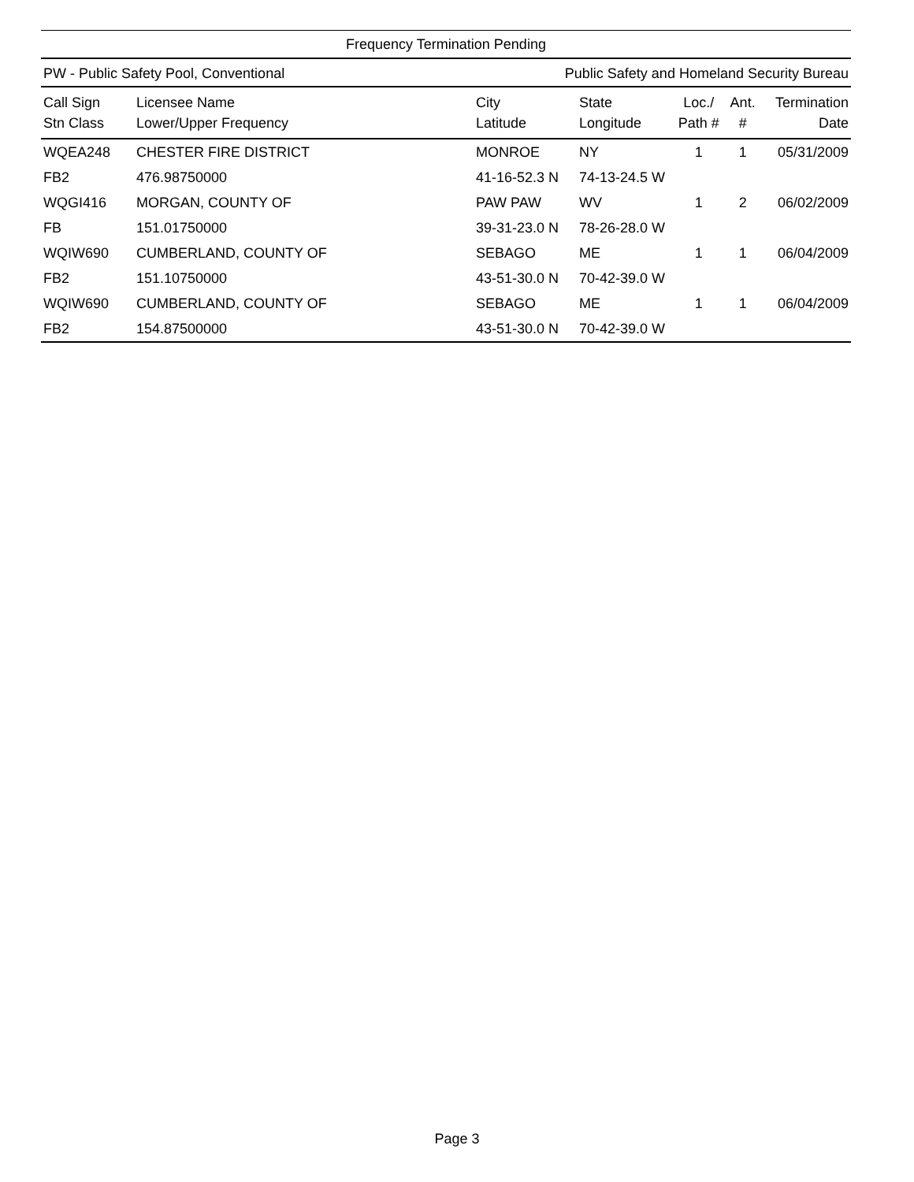Frequency Termination Pending
PW - Public Safety Pool, Conventional Public Safety and Homeland Security Bureau
| Call Sign Stn Class | Licensee Name Lower/Upper Frequency | City Latitude | State Longitude | Loc./ Path # | Ant. # | Termination Date |
| --- | --- | --- | --- | --- | --- | --- |
| WQEA248 | CHESTER FIRE DISTRICT | MONROE | NY | 1 | 1 | 05/31/2009 |
| FB2 | 476.98750000 | 41-16-52.3 N | 74-13-24.5 W | | | |
| WQGI416 | MORGAN, COUNTY OF | PAW PAW | WV | 1 | 2 | 06/02/2009 |
| FB | 151.01750000 | 39-31-23.0 N | 78-26-28.0 W | | | |
| WQIW690 | CUMBERLAND, COUNTY OF | SEBAGO | ME | 1 | 1 | 06/04/2009 |
| FB2 | 151.10750000 | 43-51-30.0 N | 70-42-39.0 W | | | |
| WQIW690 | CUMBERLAND, COUNTY OF | SEBAGO | ME | 1 | 1 | 06/04/2009 |
| FB2 | 154.87500000 | 43-51-30.0 N | 70-42-39.0 W | | | |
Page 3